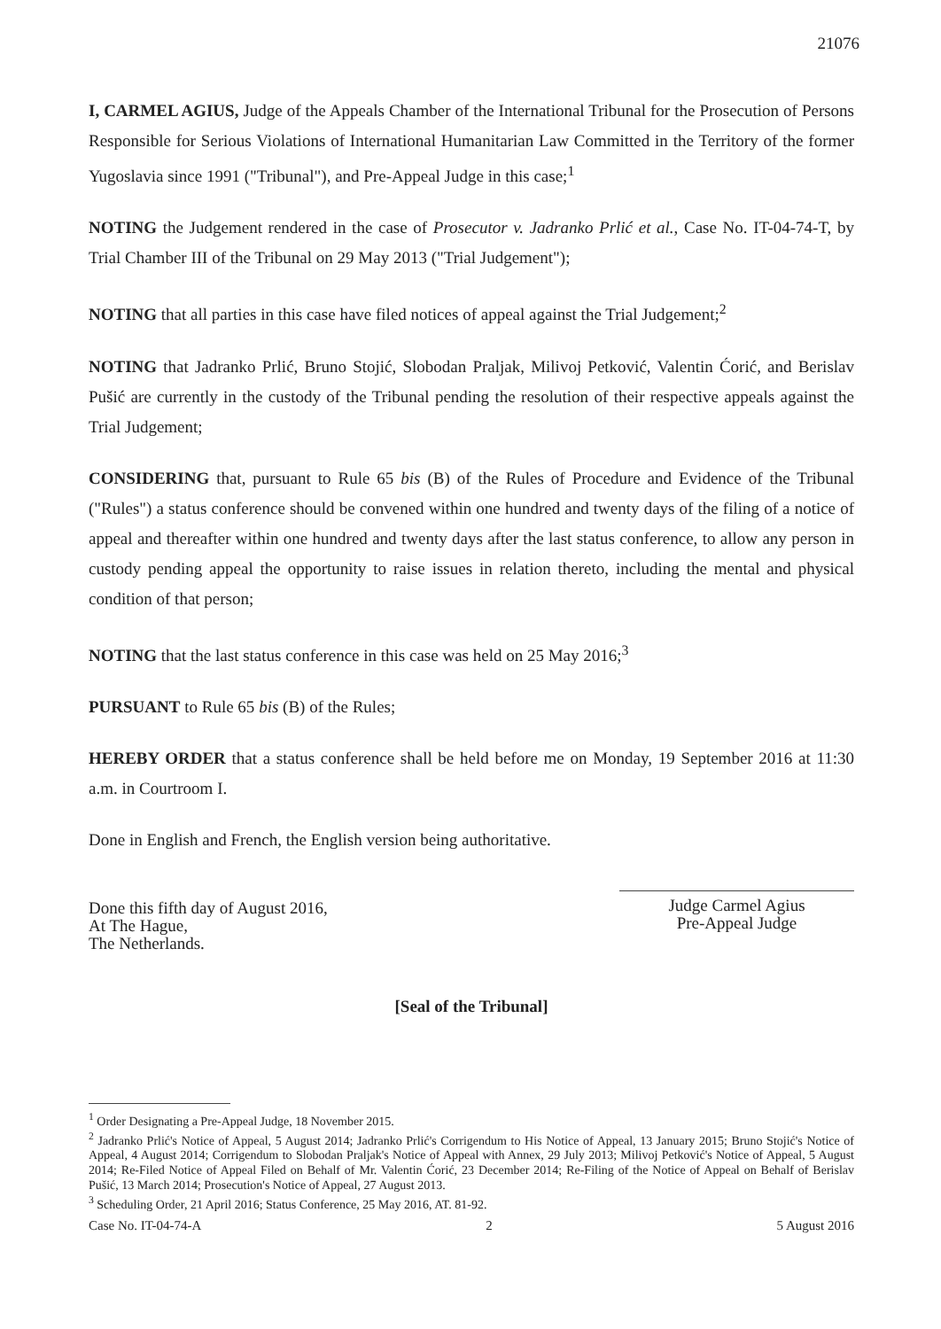21076
I, CARMEL AGIUS, Judge of the Appeals Chamber of the International Tribunal for the Prosecution of Persons Responsible for Serious Violations of International Humanitarian Law Committed in the Territory of the former Yugoslavia since 1991 ("Tribunal"), and Pre-Appeal Judge in this case;<sup>1</sup>
NOTING the Judgement rendered in the case of Prosecutor v. Jadranko Prlić et al., Case No. IT-04-74-T, by Trial Chamber III of the Tribunal on 29 May 2013 ("Trial Judgement");
NOTING that all parties in this case have filed notices of appeal against the Trial Judgement;<sup>2</sup>
NOTING that Jadranko Prlić, Bruno Stojić, Slobodan Praljak, Milivoj Petković, Valentin Ćorić, and Berislav Pušić are currently in the custody of the Tribunal pending the resolution of their respective appeals against the Trial Judgement;
CONSIDERING that, pursuant to Rule 65 bis (B) of the Rules of Procedure and Evidence of the Tribunal ("Rules") a status conference should be convened within one hundred and twenty days of the filing of a notice of appeal and thereafter within one hundred and twenty days after the last status conference, to allow any person in custody pending appeal the opportunity to raise issues in relation thereto, including the mental and physical condition of that person;
NOTING that the last status conference in this case was held on 25 May 2016;<sup>3</sup>
PURSUANT to Rule 65 bis (B) of the Rules;
HEREBY ORDER that a status conference shall be held before me on Monday, 19 September 2016 at 11:30 a.m. in Courtroom I.
Done in English and French, the English version being authoritative.
Done this fifth day of August 2016,
At The Hague,
The Netherlands.
Judge Carmel Agius
Pre-Appeal Judge
[Seal of the Tribunal]
<sup>1</sup> Order Designating a Pre-Appeal Judge, 18 November 2015.
<sup>2</sup> Jadranko Prlić's Notice of Appeal, 5 August 2014; Jadranko Prlić's Corrigendum to His Notice of Appeal, 13 January 2015; Bruno Stojić's Notice of Appeal, 4 August 2014; Corrigendum to Slobodan Praljak's Notice of Appeal with Annex, 29 July 2013; Milivoj Petković's Notice of Appeal, 5 August 2014; Re-Filed Notice of Appeal Filed on Behalf of Mr. Valentin Ćorić, 23 December 2014; Re-Filing of the Notice of Appeal on Behalf of Berislav Pušić, 13 March 2014; Prosecution's Notice of Appeal, 27 August 2013.
<sup>3</sup> Scheduling Order, 21 April 2016; Status Conference, 25 May 2016, AT. 81-92.
Case No. IT-04-74-A 2 5 August 2016